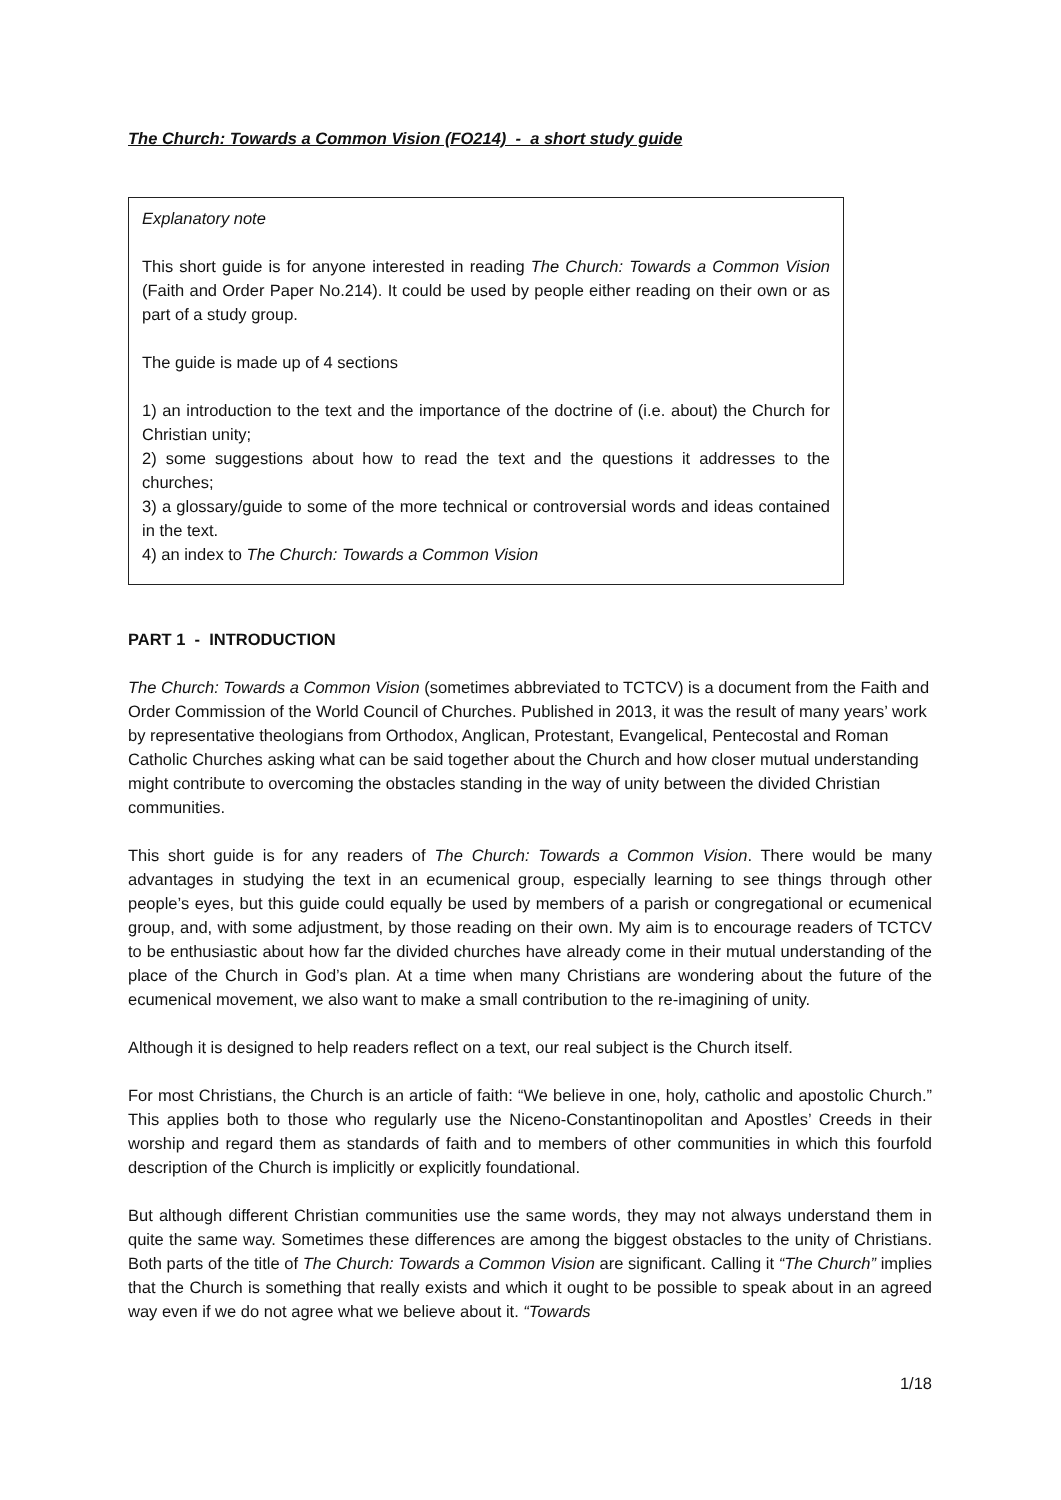The Church: Towards a Common Vision (FO214) - a short study guide
Explanatory note
This short guide is for anyone interested in reading The Church: Towards a Common Vision (Faith and Order Paper No.214). It could be used by people either reading on their own or as part of a study group.
The guide is made up of 4 sections
1) an introduction to the text and the importance of the doctrine of (i.e. about) the Church for Christian unity;
2) some suggestions about how to read the text and the questions it addresses to the churches;
3) a glossary/guide to some of the more technical or controversial words and ideas contained in the text.
4) an index to The Church: Towards a Common Vision
PART 1 - INTRODUCTION
The Church: Towards a Common Vision (sometimes abbreviated to TCTCV) is a document from the Faith and Order Commission of the World Council of Churches. Published in 2013, it was the result of many years’ work by representative theologians from Orthodox, Anglican, Protestant, Evangelical, Pentecostal and Roman Catholic Churches asking what can be said together about the Church and how closer mutual understanding might contribute to overcoming the obstacles standing in the way of unity between the divided Christian communities.
This short guide is for any readers of The Church: Towards a Common Vision. There would be many advantages in studying the text in an ecumenical group, especially learning to see things through other people’s eyes, but this guide could equally be used by members of a parish or congregational or ecumenical group, and, with some adjustment, by those reading on their own. My aim is to encourage readers of TCTCV to be enthusiastic about how far the divided churches have already come in their mutual understanding of the place of the Church in God’s plan. At a time when many Christians are wondering about the future of the ecumenical movement, we also want to make a small contribution to the re-imagining of unity.
Although it is designed to help readers reflect on a text, our real subject is the Church itself.
For most Christians, the Church is an article of faith: “We believe in one, holy, catholic and apostolic Church.” This applies both to those who regularly use the Niceno-Constantinopolitan and Apostles’ Creeds in their worship and regard them as standards of faith and to members of other communities in which this fourfold description of the Church is implicitly or explicitly foundational.
But although different Christian communities use the same words, they may not always understand them in quite the same way. Sometimes these differences are among the biggest obstacles to the unity of Christians. Both parts of the title of The Church: Towards a Common Vision are significant. Calling it “The Church” implies that the Church is something that really exists and which it ought to be possible to speak about in an agreed way even if we do not agree what we believe about it. “Towards
1/18